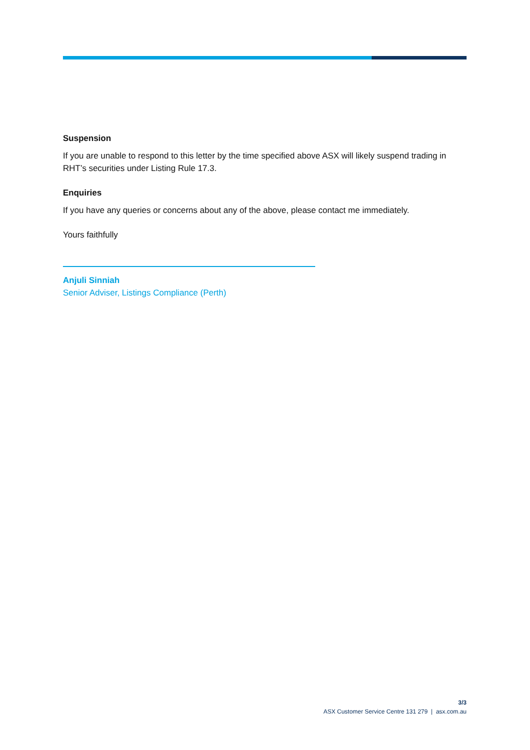Suspension
If you are unable to respond to this letter by the time specified above ASX will likely suspend trading in RHT’s securities under Listing Rule 17.3.
Enquiries
If you have any queries or concerns about any of the above, please contact me immediately.
Yours faithfully
Anjuli Sinniah
Senior Adviser, Listings Compliance (Perth)
3/3
ASX Customer Service Centre 131 279 | asx.com.au